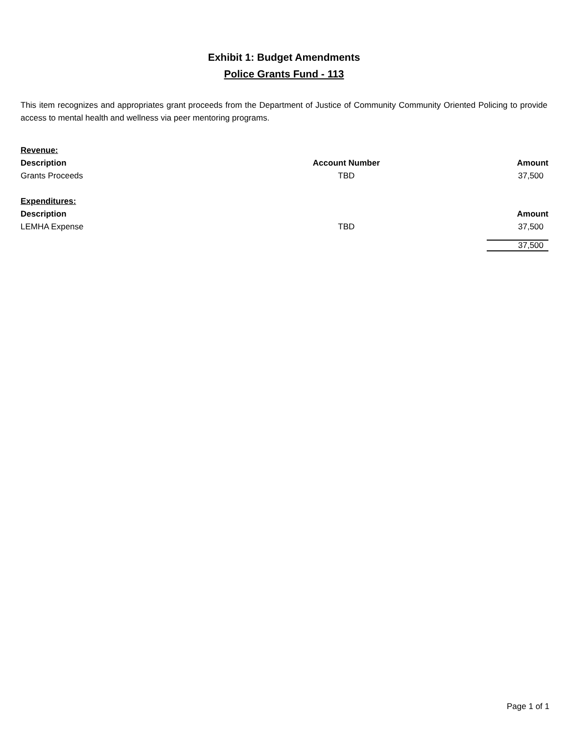Exhibit 1: Budget Amendments
Police Grants Fund - 113
This item recognizes and appropriates grant proceeds from the Department of Justice of Community Community Oriented Policing to provide access to mental health and wellness via peer mentoring programs.
| Revenue: | | |
| Description | Account Number | Amount |
| Grants Proceeds | TBD | 37,500 |
| Expenditures: | | |
| Description | | Amount |
| LEMHA Expense | TBD | 37,500 |
| | | 37,500 |
Page 1 of 1